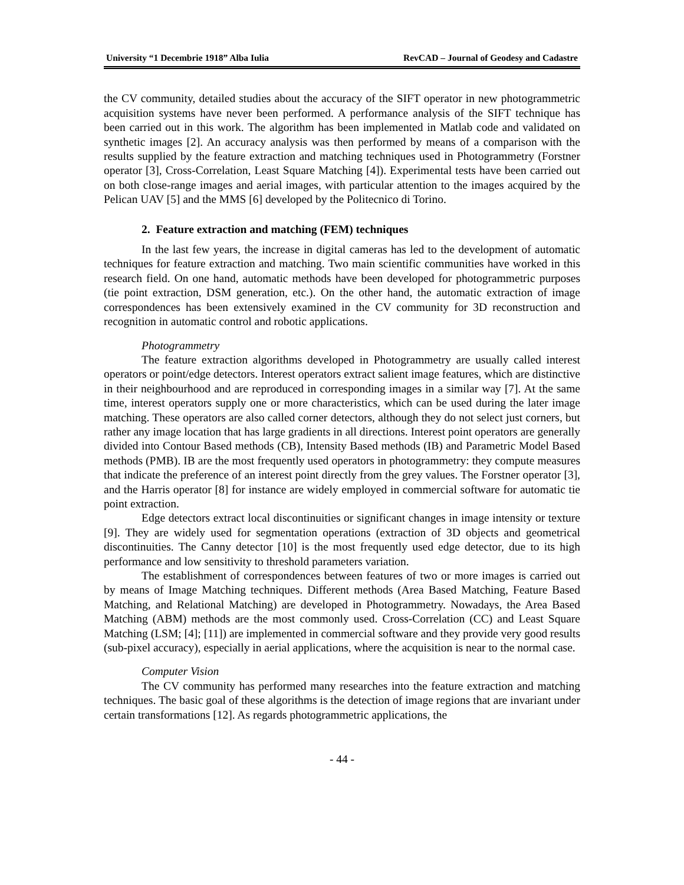University “1 Decembrie 1918” Alba Iulia RevCAD – Journal of Geodesy and Cadastre
the CV community, detailed studies about the accuracy of the SIFT operator in new photogrammetric acquisition systems have never been performed. A performance analysis of the SIFT technique has been carried out in this work. The algorithm has been implemented in Matlab code and validated on synthetic images [2]. An accuracy analysis was then performed by means of a comparison with the results supplied by the feature extraction and matching techniques used in Photogrammetry (Forstner operator [3], Cross-Correlation, Least Square Matching [4]). Experimental tests have been carried out on both close-range images and aerial images, with particular attention to the images acquired by the Pelican UAV [5] and the MMS [6] developed by the Politecnico di Torino.
2. Feature extraction and matching (FEM) techniques
In the last few years, the increase in digital cameras has led to the development of automatic techniques for feature extraction and matching. Two main scientific communities have worked in this research field. On one hand, automatic methods have been developed for photogrammetric purposes (tie point extraction, DSM generation, etc.). On the other hand, the automatic extraction of image correspondences has been extensively examined in the CV community for 3D reconstruction and recognition in automatic control and robotic applications.
Photogrammetry
The feature extraction algorithms developed in Photogrammetry are usually called interest operators or point/edge detectors. Interest operators extract salient image features, which are distinctive in their neighbourhood and are reproduced in corresponding images in a similar way [7]. At the same time, interest operators supply one or more characteristics, which can be used during the later image matching. These operators are also called corner detectors, although they do not select just corners, but rather any image location that has large gradients in all directions. Interest point operators are generally divided into Contour Based methods (CB), Intensity Based methods (IB) and Parametric Model Based methods (PMB). IB are the most frequently used operators in photogrammetry: they compute measures that indicate the preference of an interest point directly from the grey values. The Forstner operator [3], and the Harris operator [8] for instance are widely employed in commercial software for automatic tie point extraction.
Edge detectors extract local discontinuities or significant changes in image intensity or texture [9]. They are widely used for segmentation operations (extraction of 3D objects and geometrical discontinuities. The Canny detector [10] is the most frequently used edge detector, due to its high performance and low sensitivity to threshold parameters variation.
The establishment of correspondences between features of two or more images is carried out by means of Image Matching techniques. Different methods (Area Based Matching, Feature Based Matching, and Relational Matching) are developed in Photogrammetry. Nowadays, the Area Based Matching (ABM) methods are the most commonly used. Cross-Correlation (CC) and Least Square Matching (LSM; [4]; [11]) are implemented in commercial software and they provide very good results (sub-pixel accuracy), especially in aerial applications, where the acquisition is near to the normal case.
Computer Vision
The CV community has performed many researches into the feature extraction and matching techniques. The basic goal of these algorithms is the detection of image regions that are invariant under certain transformations [12]. As regards photogrammetric applications, the
- 44 -